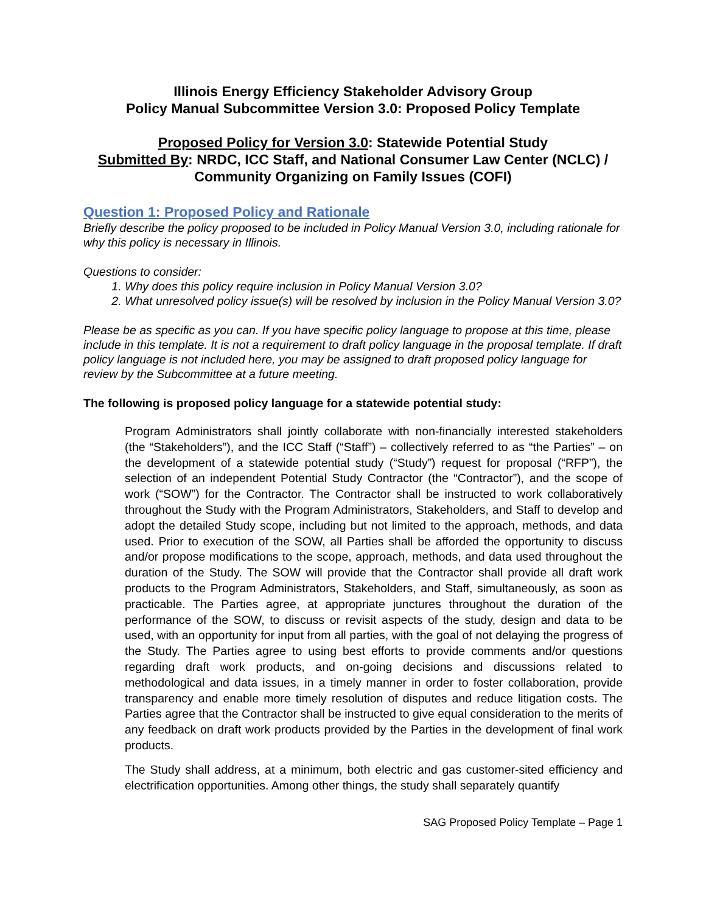Illinois Energy Efficiency Stakeholder Advisory Group
Policy Manual Subcommittee Version 3.0: Proposed Policy Template
Proposed Policy for Version 3.0: Statewide Potential Study
Submitted By: NRDC, ICC Staff, and National Consumer Law Center (NCLC) / Community Organizing on Family Issues (COFI)
Question 1: Proposed Policy and Rationale
Briefly describe the policy proposed to be included in Policy Manual Version 3.0, including rationale for why this policy is necessary in Illinois.
Questions to consider:
1. Why does this policy require inclusion in Policy Manual Version 3.0?
2. What unresolved policy issue(s) will be resolved by inclusion in the Policy Manual Version 3.0?
Please be as specific as you can. If you have specific policy language to propose at this time, please include in this template. It is not a requirement to draft policy language in the proposal template. If draft policy language is not included here, you may be assigned to draft proposed policy language for review by the Subcommittee at a future meeting.
The following is proposed policy language for a statewide potential study:
Program Administrators shall jointly collaborate with non-financially interested stakeholders (the “Stakeholders”), and the ICC Staff (“Staff”) – collectively referred to as “the Parties” – on the development of a statewide potential study (“Study”) request for proposal (“RFP”), the selection of an independent Potential Study Contractor (the “Contractor”), and the scope of work (“SOW”) for the Contractor. The Contractor shall be instructed to work collaboratively throughout the Study with the Program Administrators, Stakeholders, and Staff to develop and adopt the detailed Study scope, including but not limited to the approach, methods, and data used. Prior to execution of the SOW, all Parties shall be afforded the opportunity to discuss and/or propose modifications to the scope, approach, methods, and data used throughout the duration of the Study. The SOW will provide that the Contractor shall provide all draft work products to the Program Administrators, Stakeholders, and Staff, simultaneously, as soon as practicable. The Parties agree, at appropriate junctures throughout the duration of the performance of the SOW, to discuss or revisit aspects of the study, design and data to be used, with an opportunity for input from all parties, with the goal of not delaying the progress of the Study. The Parties agree to using best efforts to provide comments and/or questions regarding draft work products, and on-going decisions and discussions related to methodological and data issues, in a timely manner in order to foster collaboration, provide transparency and enable more timely resolution of disputes and reduce litigation costs. The Parties agree that the Contractor shall be instructed to give equal consideration to the merits of any feedback on draft work products provided by the Parties in the development of final work products.
The Study shall address, at a minimum, both electric and gas customer-sited efficiency and electrification opportunities. Among other things, the study shall separately quantify
SAG Proposed Policy Template – Page 1